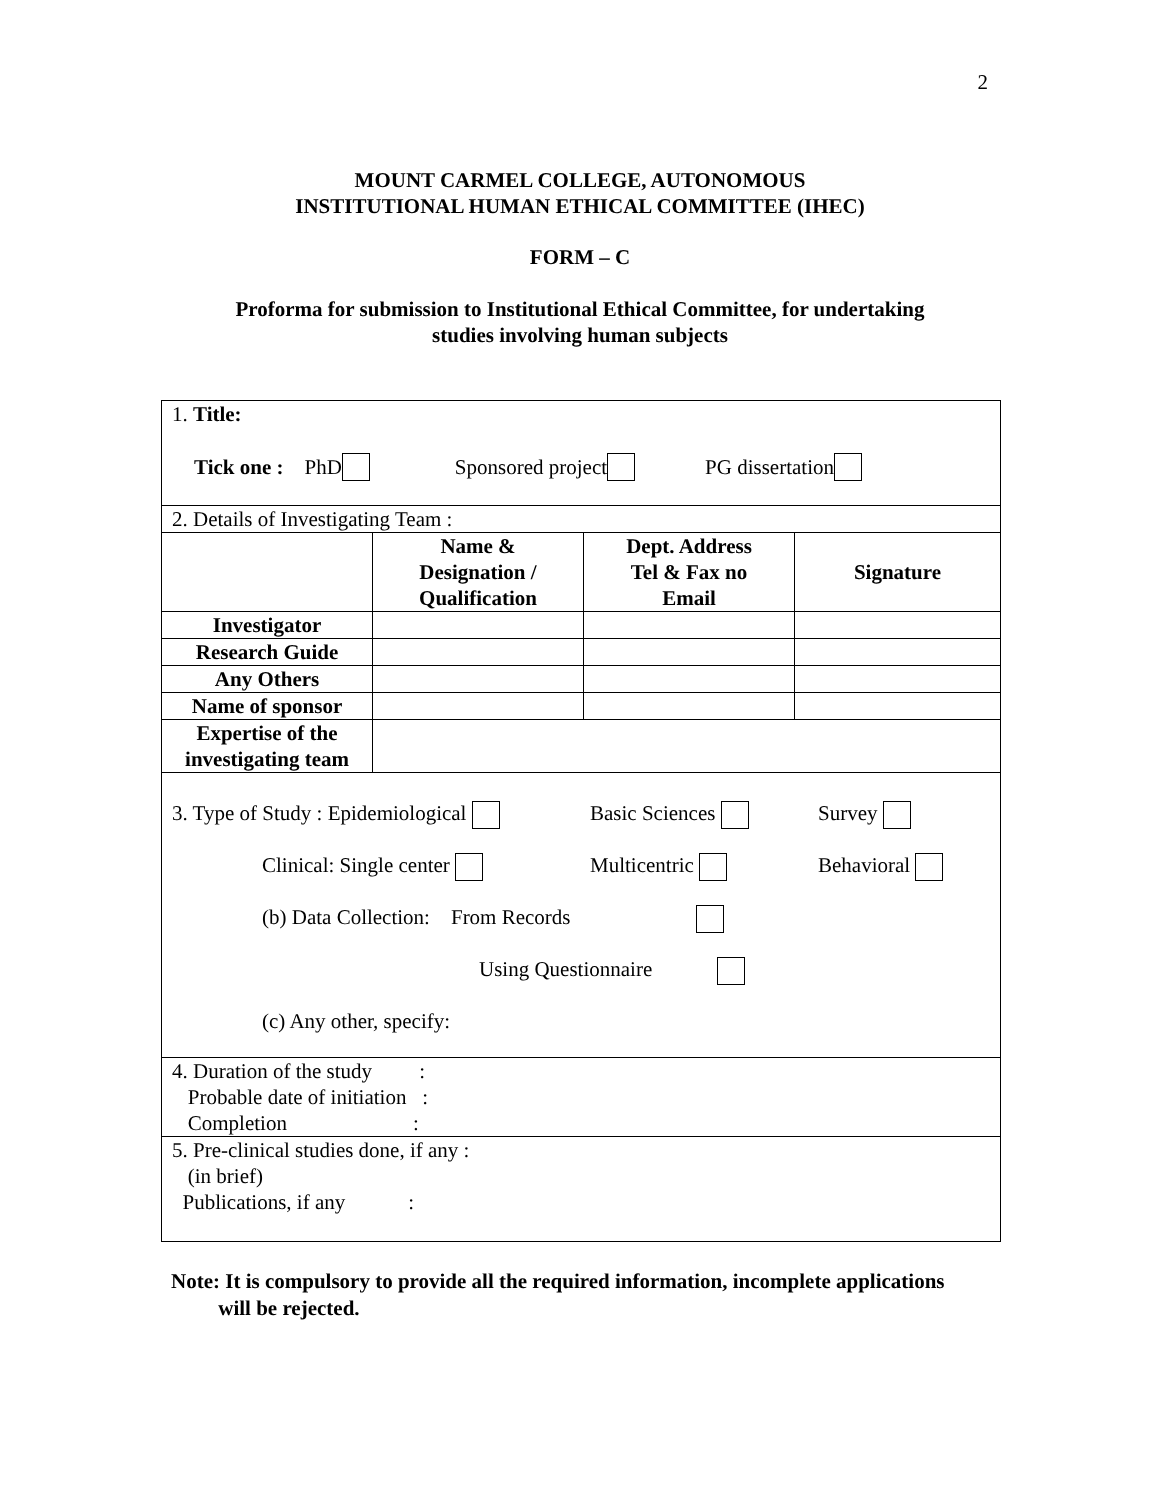2
MOUNT CARMEL COLLEGE, AUTONOMOUS
INSTITUTIONAL HUMAN ETHICAL COMMITTEE (IHEC)
FORM – C
Proforma for submission to Institutional Ethical Committee, for undertaking
studies involving human subjects
| 1. Title: Tick one : PhD Sponsored project PG dissertation | | | |
| 2. Details of Investigating Team : | | | |
| | Name & Designation / Qualification | Dept. Address Tel & Fax no Email | Signature |
| Investigator | | | |
| Research Guide | | | |
| Any Others | | | |
| Name of sponsor | | | |
| Expertise of the investigating team | | | |
| 3. Type of Study : Epidemiological Basic Sciences Survey Clinical: Single center Multicentric Behavioral (b) Data Collection: From Records Using Questionnaire (c) Any other, specify: | | | |
| 4. Duration of the study : Probable date of initiation : Completion : | | | |
| 5. Pre-clinical studies done, if any : (in brief) Publications, if any : | | | |
Note: It is compulsory to provide all the required information, incomplete applications
will be rejected.